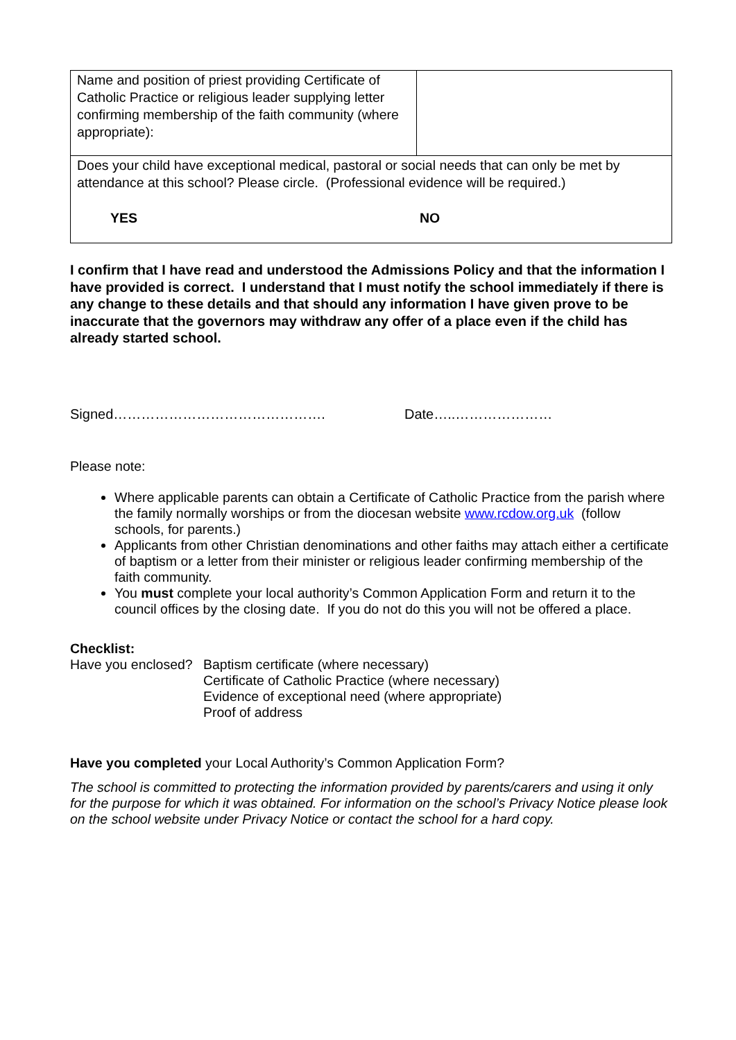| Name and position of priest providing Certificate of Catholic Practice or religious leader supplying letter confirming membership of the faith community (where appropriate): | |
| Does your child have exceptional medical, pastoral or social needs that can only be met by attendance at this school? Please circle. (Professional evidence will be required.) YES NO | |
I confirm that I have read and understood the Admissions Policy and that the information I have provided is correct. I understand that I must notify the school immediately if there is any change to these details and that should any information I have given prove to be inaccurate that the governors may withdraw any offer of a place even if the child has already started school.
Signed………………………………………. Date…..…………………
Please note:
Where applicable parents can obtain a Certificate of Catholic Practice from the parish where the family normally worships or from the diocesan website www.rcdow.org.uk (follow schools, for parents.)
Applicants from other Christian denominations and other faiths may attach either a certificate of baptism or a letter from their minister or religious leader confirming membership of the faith community.
You must complete your local authority’s Common Application Form and return it to the council offices by the closing date. If you do not do this you will not be offered a place.
Checklist:
Have you enclosed? Baptism certificate (where necessary)
Certificate of Catholic Practice (where necessary)
Evidence of exceptional need (where appropriate)
Proof of address
Have you completed your Local Authority’s Common Application Form?
The school is committed to protecting the information provided by parents/carers and using it only for the purpose for which it was obtained. For information on the school’s Privacy Notice please look on the school website under Privacy Notice or contact the school for a hard copy.